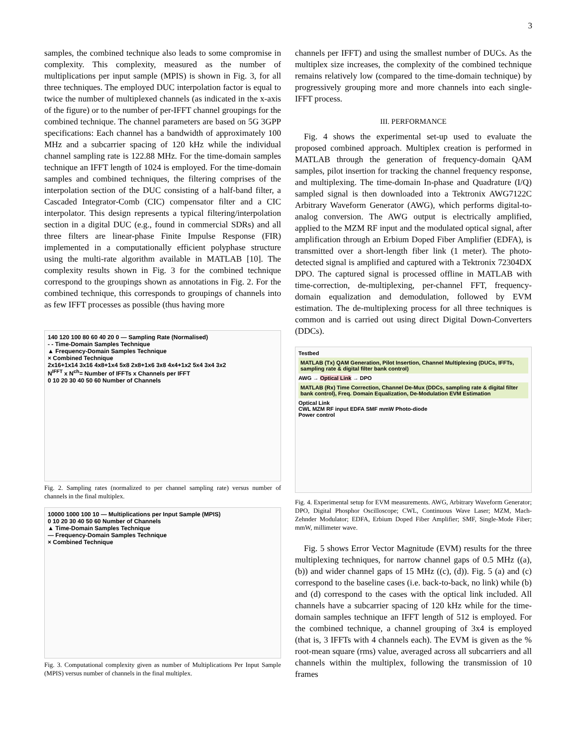3
samples, the combined technique also leads to some compromise in complexity. This complexity, measured as the number of multiplications per input sample (MPIS) is shown in Fig. 3, for all three techniques. The employed DUC interpolation factor is equal to twice the number of multiplexed channels (as indicated in the x-axis of the figure) or to the number of per-IFFT channel groupings for the combined technique. The channel parameters are based on 5G 3GPP specifications: Each channel has a bandwidth of approximately 100 MHz and a subcarrier spacing of 120 kHz while the individual channel sampling rate is 122.88 MHz. For the time-domain samples technique an IFFT length of 1024 is employed. For the time-domain samples and combined techniques, the filtering comprises of the interpolation section of the DUC consisting of a half-band filter, a Cascaded Integrator-Comb (CIC) compensator filter and a CIC interpolator. This design represents a typical filtering/interpolation section in a digital DUC (e.g., found in commercial SDRs) and all three filters are linear-phase Finite Impulse Response (FIR) implemented in a computationally efficient polyphase structure using the multi-rate algorithm available in MATLAB [10]. The complexity results shown in Fig. 3 for the combined technique correspond to the groupings shown as annotations in Fig. 2. For the combined technique, this corresponds to groupings of channels into as few IFFT processes as possible (thus having more
140 120 100 80 60 40 20 0 — Sampling Rate (Normalised)
- - Time-Domain Samples Technique
▲ Frequency-Domain Samples Technique
× Combined Technique
2x16+1x14 3x16 4x8+1x4 5x8 2x8+1x6 3x8 4x4+1x2 5x4 3x4 3x2
N<sup>IFFT</sup> x N<sup>ch</sup>= Number of IFFTs x Channels per IFFT
0 10 20 30 40 50 60 Number of Channels
Fig. 2. Sampling rates (normalized to per channel sampling rate) versus number of channels in the final multiplex.
10000 1000 100 10 — Multiplications per Input Sample (MPIS)
0 10 20 30 40 50 60 Number of Channels
▲ Time-Domain Samples Technique
— Frequency-Domain Samples Technique
× Combined Technique
Fig. 3. Computational complexity given as number of Multiplications Per Input Sample (MPIS) versus number of channels in the final multiplex.
channels per IFFT) and using the smallest number of DUCs. As the multiplex size increases, the complexity of the combined technique remains relatively low (compared to the time-domain technique) by progressively grouping more and more channels into each single-IFFT process.
III. PERFORMANCE
Fig. 4 shows the experimental set-up used to evaluate the proposed combined approach. Multiplex creation is performed in MATLAB through the generation of frequency-domain QAM samples, pilot insertion for tracking the channel frequency response, and multiplexing. The time-domain In-phase and Quadrature (I/Q) sampled signal is then downloaded into a Tektronix AWG7122C Arbitrary Waveform Generator (AWG), which performs digital-to-analog conversion. The AWG output is electrically amplified, applied to the MZM RF input and the modulated optical signal, after amplification through an Erbium Doped Fiber Amplifier (EDFA), is transmitted over a short-length fiber link (1 meter). The photo-detected signal is amplified and captured with a Tektronix 72304DX DPO. The captured signal is processed offline in MATLAB with time-correction, de-multiplexing, per-channel FFT, frequency-domain equalization and demodulation, followed by EVM estimation. The de-multiplexing process for all three techniques is common and is carried out using direct Digital Down-Converters (DDCs).
Testbed
MATLAB (Tx) QAM Generation, Pilot Insertion, Channel Multiplexing (DUCs, IFFTs, sampling rate & digital filter bank control)
AWG → Optical Link → DPO
MATLAB (Rx) Time Correction, Channel De-Mux (DDCs, sampling rate & digital filter bank control), Freq. Domain Equalization, De-Modulation EVM Estimation
Optical Link
CWL MZM RF input EDFA SMF mmW Photo-diode
Power control
Fig. 4. Experimental setup for EVM measurements. AWG, Arbitrary Waveform Generator; DPO, Digital Phosphor Oscilloscope; CWL, Continuous Wave Laser; MZM, Mach-Zehnder Modulator; EDFA, Erbium Doped Fiber Amplifier; SMF, Single-Mode Fiber; mmW, millimeter wave.
Fig. 5 shows Error Vector Magnitude (EVM) results for the three multiplexing techniques, for narrow channel gaps of 0.5 MHz ((a), (b)) and wider channel gaps of 15 MHz ((c), (d)). Fig. 5 (a) and (c) correspond to the baseline cases (i.e. back-to-back, no link) while (b) and (d) correspond to the cases with the optical link included. All channels have a subcarrier spacing of 120 kHz while for the time-domain samples technique an IFFT length of 512 is employed. For the combined technique, a channel grouping of 3x4 is employed (that is, 3 IFFTs with 4 channels each). The EVM is given as the % root-mean square (rms) value, averaged across all subcarriers and all channels within the multiplex, following the transmission of 10 frames